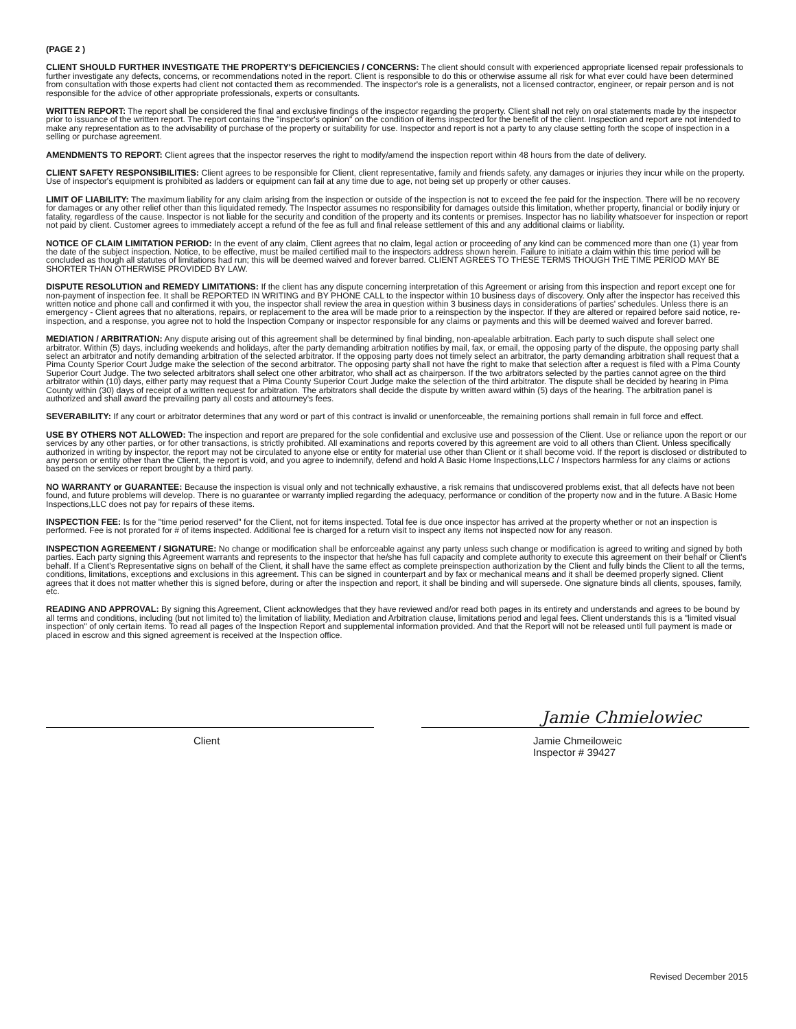(PAGE 2 )
CLIENT SHOULD FURTHER INVESTIGATE THE PROPERTY'S DEFICIENCIES / CONCERNS: The client should consult with experienced appropriate licensed repair professionals to further investigate any defects, concerns, or recommendations noted in the report. Client is responsible to do this or otherwise assume all risk for what ever could have been determined from consultation with those experts had client not contacted them as recommended. The inspector's role is a generalists, not a licensed contractor, engineer, or repair person and is not responsible for the advice of other appropriate professionals, experts or consultants.
WRITTEN REPORT: The report shall be considered the final and exclusive findings of the inspector regarding the property. Client shall not rely on oral statements made by the inspector prior to issuance of the written report. The report contains the "inspector's opinion" on the condition of items inspected for the benefit of the client. Inspection and report are not intended to make any representation as to the advisability of purchase of the property or suitability for use. Inspector and report is not a party to any clause setting forth the scope of inspection in a selling or purchase agreement.
AMENDMENTS TO REPORT: Client agrees that the inspector reserves the right to modify/amend the inspection report within 48 hours from the date of delivery.
CLIENT SAFETY RESPONSIBILITIES: Client agrees to be responsible for Client, client representative, family and friends safety, any damages or injuries they incur while on the property. Use of inspector's equipment is prohibited as ladders or equipment can fail at any time due to age, not being set up properly or other causes.
LIMIT OF LIABILITY: The maximum liability for any claim arising from the inspection or outside of the inspection is not to exceed the fee paid for the inspection. There will be no recovery for damages or any other relief other than this liquidated remedy. The Inspector assumes no responsibility for damages outside this limitation, whether property, financial or bodily injury or fatality, regardless of the cause. Inspector is not liable for the security and condition of the property and its contents or premises. Inspector has no liability whatsoever for inspection or report not paid by client. Customer agrees to immediately accept a refund of the fee as full and final release settlement of this and any additional claims or liability.
NOTICE OF CLAIM LIMITATION PERIOD: In the event of any claim, Client agrees that no claim, legal action or proceeding of any kind can be commenced more than one (1) year from the date of the subject inspection. Notice, to be effective, must be mailed certified mail to the inspectors address shown herein. Failure to initiate a claim within this time period will be concluded as though all statutes of limitations had run; this will be deemed waived and forever barred. CLIENT AGREES TO THESE TERMS THOUGH THE TIME PERIOD MAY BE SHORTER THAN OTHERWISE PROVIDED BY LAW.
DISPUTE RESOLUTION and REMEDY LIMITATIONS: If the client has any dispute concerning interpretation of this Agreement or arising from this inspection and report except one for non-payment of inspection fee. It shall be REPORTED IN WRITING and BY PHONE CALL to the inspector within 10 business days of discovery. Only after the inspector has received this written notice and phone call and confirmed it with you, the inspector shall review the area in question within 3 business days in considerations of parties' schedules. Unless there is an emergency - Client agrees that no alterations, repairs, or replacement to the area will be made prior to a reinspection by the inspector. If they are altered or repaired before said notice, re-inspection, and a response, you agree not to hold the Inspection Company or inspector responsible for any claims or payments and this will be deemed waived and forever barred.
MEDIATION / ARBITRATION: Any dispute arising out of this agreement shall be determined by final binding, non-apealable arbitration. Each party to such dispute shall select one arbitrator. Within (5) days, including weekends and holidays, after the party demanding arbitration notifies by mail, fax, or email, the opposing party of the dispute, the opposing party shall select an arbitrator and notify demanding arbitration of the selected arbitrator. If the opposing party does not timely select an arbitrator, the party demanding arbitration shall request that a Pima County Sperior Court Judge make the selection of the second arbitrator. The opposing party shall not have the right to make that selection after a request is filed with a Pima County Superior Court Judge. The two selected arbitrators shall select one other arbitrator, who shall act as chairperson. If the two arbitrators selected by the parties cannot agree on the third arbitrator within (10) days, either party may request that a Pima County Superior Court Judge make the selection of the third arbitrator. The dispute shall be decided by hearing in Pima County within (30) days of receipt of a written request for arbitration. The arbitrators shall decide the dispute by written award within (5) days of the hearing. The arbitration panel is authorized and shall award the prevailing party all costs and attourney's fees.
SEVERABILITY: If any court or arbitrator determines that any word or part of this contract is invalid or unenforceable, the remaining portions shall remain in full force and effect.
USE BY OTHERS NOT ALLOWED: The inspection and report are prepared for the sole confidential and exclusive use and possession of the Client. Use or reliance upon the report or our services by any other parties, or for other transactions, is strictly prohibited. All examinations and reports covered by this agreement are void to all others than Client. Unless specifically authorized in writing by inspector, the report may not be circulated to anyone else or entity for material use other than Client or it shall become void. If the report is disclosed or distributed to any person or entity other than the Client, the report is void, and you agree to indemnify, defend and hold A Basic Home Inspections,LLC / Inspectors harmless for any claims or actions based on the services or report brought by a third party.
NO WARRANTY or GUARANTEE: Because the inspection is visual only and not technically exhaustive, a risk remains that undiscovered problems exist, that all defects have not been found, and future problems will develop. There is no guarantee or warranty implied regarding the adequacy, performance or condition of the property now and in the future. A Basic Home Inspections,LLC does not pay for repairs of these items.
INSPECTION FEE: Is for the "time period reserved" for the Client, not for items inspected. Total fee is due once inspector has arrived at the property whether or not an inspection is performed. Fee is not prorated for # of items inspected. Additional fee is charged for a return visit to inspect any items not inspected now for any reason.
INSPECTION AGREEMENT / SIGNATURE: No change or modification shall be enforceable against any party unless such change or modification is agreed to writing and signed by both parties. Each party signing this Agreement warrants and represents to the inspector that he/she has full capacity and complete authority to execute this agreement on their behalf or Client's behalf. If a Client's Representative signs on behalf of the Client, it shall have the same effect as complete preinspection authorization by the Client and fully binds the Client to all the terms, conditions, limitations, exceptions and exclusions in this agreement. This can be signed in counterpart and by fax or mechanical means and it shall be deemed properly signed. Client agrees that it does not matter whether this is signed before, during or after the inspection and report, it shall be binding and will supersede. One signature binds all clients, spouses, family, etc.
READING AND APPROVAL: By signing this Agreement, Client acknowledges that they have reviewed and/or read both pages in its entirety and understands and agrees to be bound by all terms and conditions, including (but not limited to) the limitation of liability, Mediation and Arbitration clause, limitations period and legal fees. Client understands this is a "limited visual inspection" of only certain items. To read all pages of the Inspection Report and supplemental information provided. And that the Report will not be released until full payment is made or placed in escrow and this signed agreement is received at the Inspection office.
Client
Jamie Chmielowiec
Jamie Chmeiloweic
Inspector # 39427
Revised December 2015